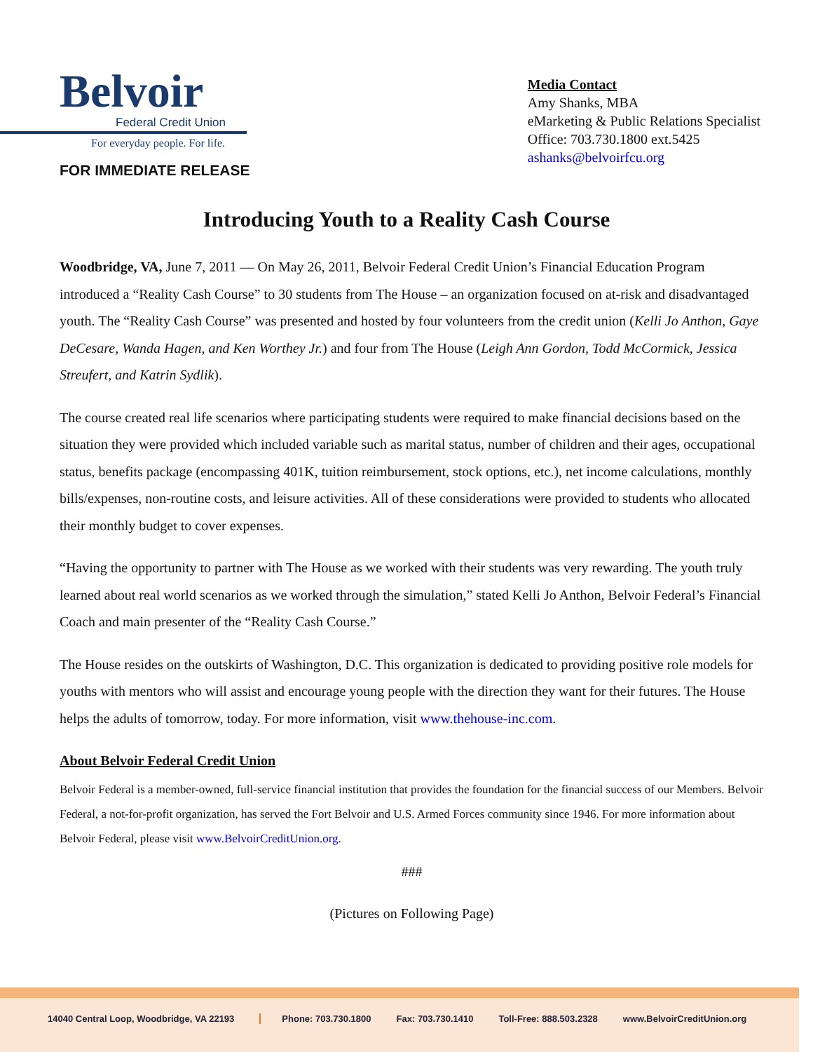Belvoir
Federal Credit Union
For everyday people. For life.
FOR IMMEDIATE RELEASE
Media Contact
Amy Shanks, MBA
eMarketing & Public Relations Specialist
Office: 703.730.1800 ext.5425
ashanks@belvoirfcu.org
Introducing Youth to a Reality Cash Course
Woodbridge, VA, June 7, 2011 — On May 26, 2011, Belvoir Federal Credit Union’s Financial Education Program introduced a “Reality Cash Course” to 30 students from The House – an organization focused on at-risk and disadvantaged youth. The “Reality Cash Course” was presented and hosted by four volunteers from the credit union (Kelli Jo Anthon, Gaye DeCesare, Wanda Hagen, and Ken Worthey Jr.) and four from The House (Leigh Ann Gordon, Todd McCormick, Jessica Streufert, and Katrin Sydlik).
The course created real life scenarios where participating students were required to make financial decisions based on the situation they were provided which included variable such as marital status, number of children and their ages, occupational status, benefits package (encompassing 401K, tuition reimbursement, stock options, etc.), net income calculations, monthly bills/expenses, non-routine costs, and leisure activities. All of these considerations were provided to students who allocated their monthly budget to cover expenses.
“Having the opportunity to partner with The House as we worked with their students was very rewarding. The youth truly learned about real world scenarios as we worked through the simulation,” stated Kelli Jo Anthon, Belvoir Federal’s Financial Coach and main presenter of the “Reality Cash Course.”
The House resides on the outskirts of Washington, D.C. This organization is dedicated to providing positive role models for youths with mentors who will assist and encourage young people with the direction they want for their futures. The House helps the adults of tomorrow, today. For more information, visit www.thehouse-inc.com.
About Belvoir Federal Credit Union
Belvoir Federal is a member-owned, full-service financial institution that provides the foundation for the financial success of our Members. Belvoir Federal, a not-for-profit organization, has served the Fort Belvoir and U.S. Armed Forces community since 1946. For more information about Belvoir Federal, please visit www.BelvoirCreditUnion.org.
###
(Pictures on Following Page)
14040 Central Loop, Woodbridge, VA 22193 Phone: 703.730.1800 Fax: 703.730.1410 Toll-Free: 888.503.2328 www.BelvoirCreditUnion.org